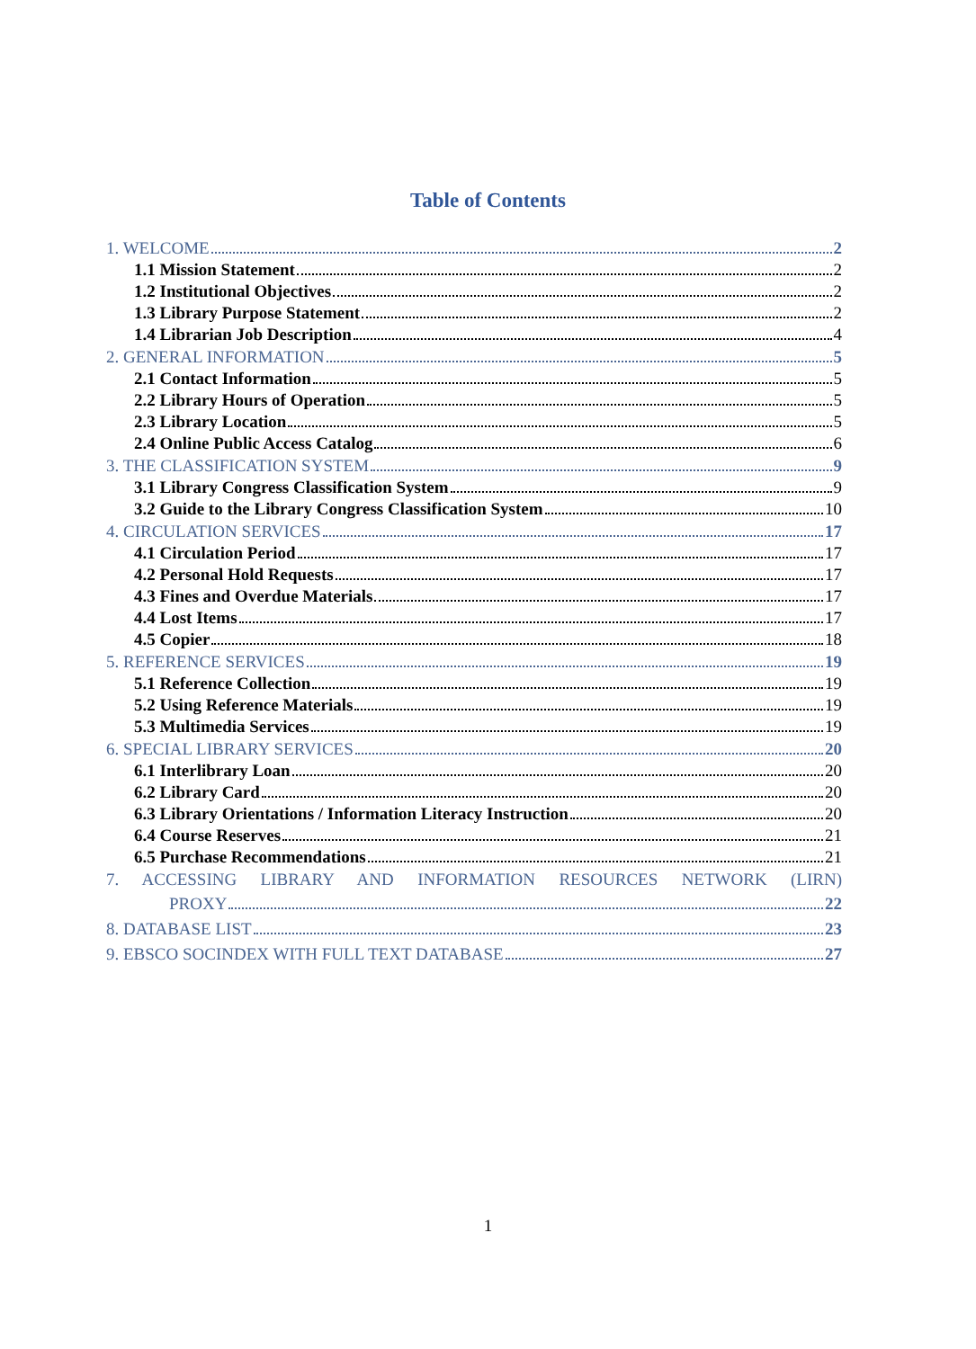Table of Contents
1. WELCOME 2
1.1 Mission Statement 2
1.2 Institutional Objectives 2
1.3 Library Purpose Statement 2
1.4 Librarian Job Description 4
2. GENERAL INFORMATION 5
2.1 Contact Information 5
2.2 Library Hours of Operation 5
2.3 Library Location 5
2.4 Online Public Access Catalog 6
3. THE CLASSIFICATION SYSTEM 9
3.1 Library Congress Classification System 9
3.2 Guide to the Library Congress Classification System 10
4. CIRCULATION SERVICES 17
4.1 Circulation Period 17
4.2 Personal Hold Requests 17
4.3 Fines and Overdue Materials 17
4.4 Lost Items 17
4.5 Copier 18
5. REFERENCE SERVICES 19
5.1 Reference Collection 19
5.2 Using Reference Materials 19
5.3 Multimedia Services 19
6. SPECIAL LIBRARY SERVICES 20
6.1 Interlibrary Loan 20
6.2 Library Card 20
6.3 Library Orientations / Information Literacy Instruction 20
6.4 Course Reserves 21
6.5 Purchase Recommendations 21
7. ACCESSING LIBRARY AND INFORMATION RESOURCES NETWORK (LIRN)
PROXY 22
8. DATABASE LIST 23
9. EBSCO SOCINDEX WITH FULL TEXT DATABASE 27
1